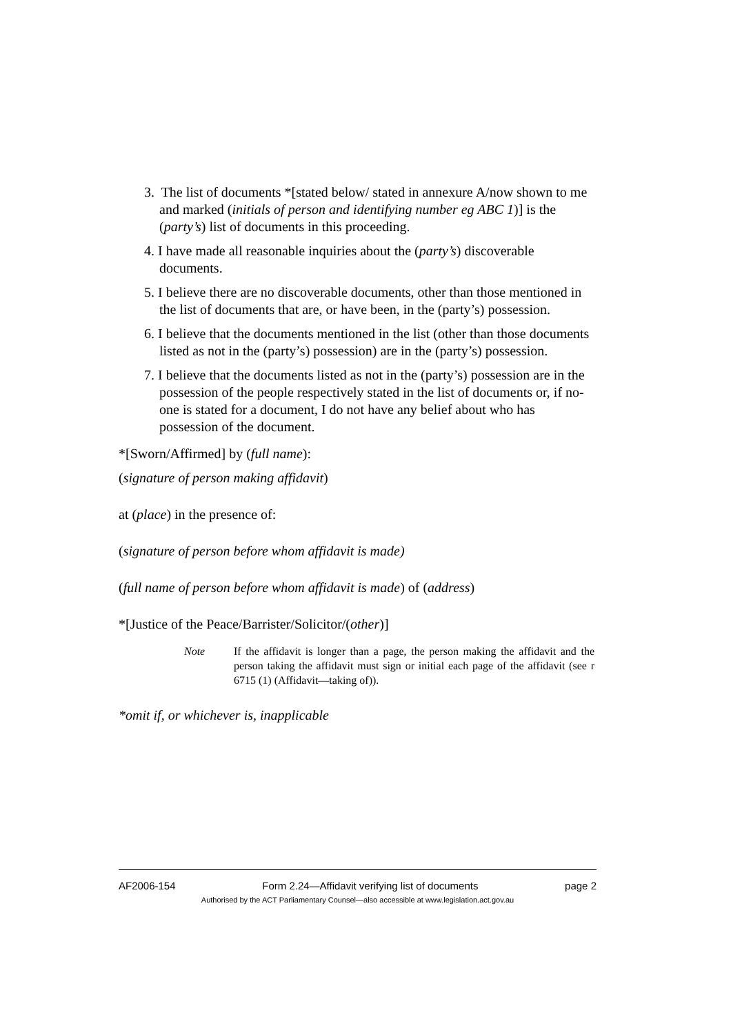3. The list of documents *[stated below/ stated in annexure A/now shown to me and marked (initials of person and identifying number eg ABC 1)] is the (party’s) list of documents in this proceeding.
4. I have made all reasonable inquiries about the (party’s) discoverable documents.
5. I believe there are no discoverable documents, other than those mentioned in the list of documents that are, or have been, in the (party’s) possession.
6. I believe that the documents mentioned in the list (other than those documents listed as not in the (party’s) possession) are in the (party’s) possession.
7. I believe that the documents listed as not in the (party’s) possession are in the possession of the people respectively stated in the list of documents or, if no-one is stated for a document, I do not have any belief about who has possession of the document.
*[Sworn/Affirmed] by (full name):
(signature of person making affidavit)
at (place) in the presence of:
(signature of person before whom affidavit is made)
(full name of person before whom affidavit is made) of (address)
*[Justice of the Peace/Barrister/Solicitor/(other)]
Note If the affidavit is longer than a page, the person making the affidavit and the person taking the affidavit must sign or initial each page of the affidavit (see r 6715 (1) (Affidavit—taking of)).
*omit if, or whichever is, inapplicable
AF2006-154 Form 2.24—Affidavit verifying list of documents page 2
Authorised by the ACT Parliamentary Counsel—also accessible at www.legislation.act.gov.au